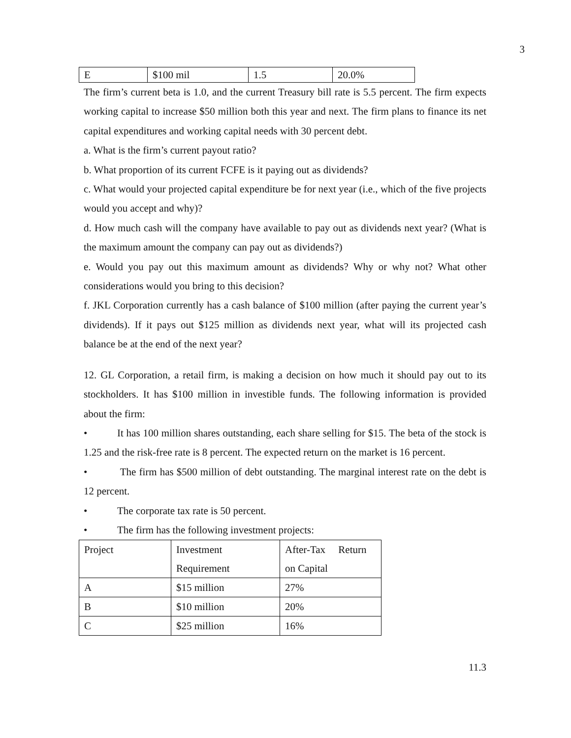3
| E | $100 mil | 1.5 | 20.0% |
The firm’s current beta is 1.0, and the current Treasury bill rate is 5.5 percent. The firm expects working capital to increase $50 million both this year and next. The firm plans to finance its net capital expenditures and working capital needs with 30 percent debt.
a. What is the firm’s current payout ratio?
b. What proportion of its current FCFE is it paying out as dividends?
c. What would your projected capital expenditure be for next year (i.e., which of the five projects would you accept and why)?
d. How much cash will the company have available to pay out as dividends next year? (What is the maximum amount the company can pay out as dividends?)
e. Would you pay out this maximum amount as dividends? Why or why not? What other considerations would you bring to this decision?
f. JKL Corporation currently has a cash balance of $100 million (after paying the current year’s dividends). If it pays out $125 million as dividends next year, what will its projected cash balance be at the end of the next year?
12. GL Corporation, a retail firm, is making a decision on how much it should pay out to its stockholders. It has $100 million in investible funds. The following information is provided about the firm:
• It has 100 million shares outstanding, each share selling for $15. The beta of the stock is 1.25 and the risk-free rate is 8 percent. The expected return on the market is 16 percent.
• The firm has $500 million of debt outstanding. The marginal interest rate on the debt is 12 percent.
• The corporate tax rate is 50 percent.
• The firm has the following investment projects:
| Project | Investment Requirement | After-Tax Return on Capital |
| A | $15 million | 27% |
| B | $10 million | 20% |
| C | $25 million | 16% |
11.3